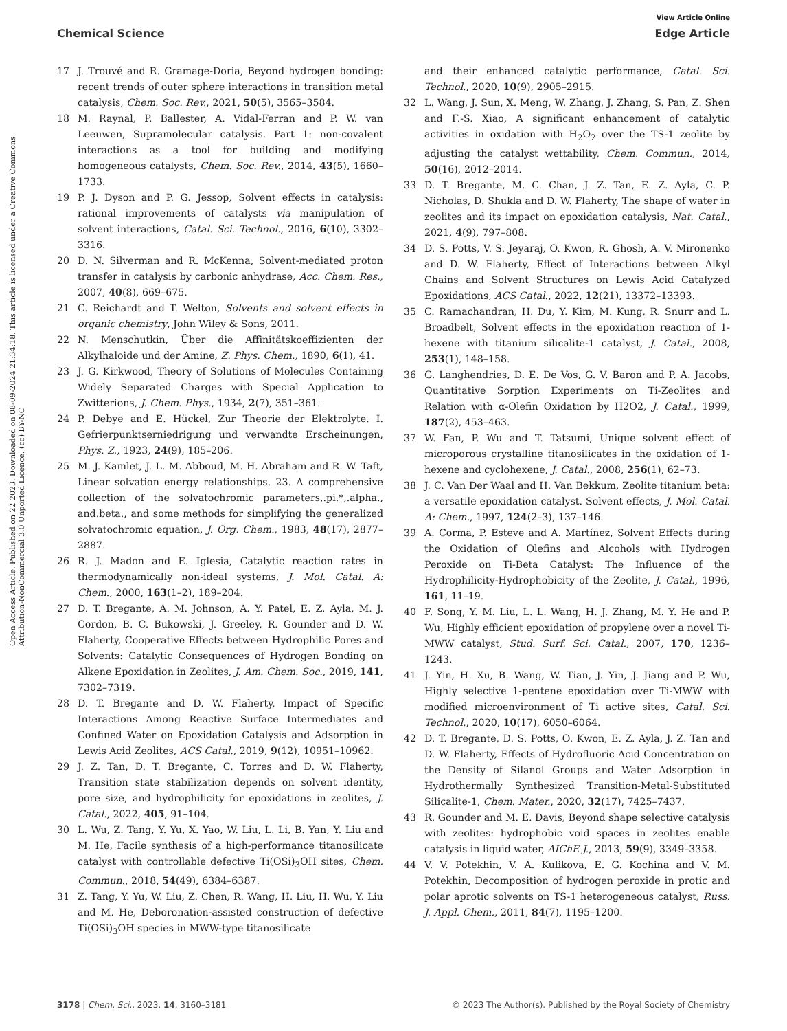View Article Online
Chemical Science Edge Article
Open Access Article. Published on 22 2023. Downloaded on 08-09-2024 21:34:18. This article is licensed under a Creative Commons Attribution-NonCommercial 3.0 Unported Licence. (cc) BY-NC
17 J. Trouvé and R. Gramage-Doria, Beyond hydrogen bonding: recent trends of outer sphere interactions in transition metal catalysis, Chem. Soc. Rev., 2021, 50(5), 3565–3584.
18 M. Raynal, P. Ballester, A. Vidal-Ferran and P. W. van Leeuwen, Supramolecular catalysis. Part 1: non-covalent interactions as a tool for building and modifying homogeneous catalysts, Chem. Soc. Rev., 2014, 43(5), 1660–1733.
19 P. J. Dyson and P. G. Jessop, Solvent effects in catalysis: rational improvements of catalysts via manipulation of solvent interactions, Catal. Sci. Technol., 2016, 6(10), 3302–3316.
20 D. N. Silverman and R. McKenna, Solvent-mediated proton transfer in catalysis by carbonic anhydrase, Acc. Chem. Res., 2007, 40(8), 669–675.
21 C. Reichardt and T. Welton, Solvents and solvent effects in organic chemistry, John Wiley & Sons, 2011.
22 N. Menschutkin, Über die Affinitätskoeffizienten der Alkylhaloide und der Amine, Z. Phys. Chem., 1890, 6(1), 41.
23 J. G. Kirkwood, Theory of Solutions of Molecules Containing Widely Separated Charges with Special Application to Zwitterions, J. Chem. Phys., 1934, 2(7), 351–361.
24 P. Debye and E. Hückel, Zur Theorie der Elektrolyte. I. Gefrierpunktserniedrigung und verwandte Erscheinungen, Phys. Z., 1923, 24(9), 185–206.
25 M. J. Kamlet, J. L. M. Abboud, M. H. Abraham and R. W. Taft, Linear solvation energy relationships. 23. A comprehensive collection of the solvatochromic parameters,.pi.*,.alpha., and.beta., and some methods for simplifying the generalized solvatochromic equation, J. Org. Chem., 1983, 48(17), 2877–2887.
26 R. J. Madon and E. Iglesia, Catalytic reaction rates in thermodynamically non-ideal systems, J. Mol. Catal. A: Chem., 2000, 163(1–2), 189–204.
27 D. T. Bregante, A. M. Johnson, A. Y. Patel, E. Z. Ayla, M. J. Cordon, B. C. Bukowski, J. Greeley, R. Gounder and D. W. Flaherty, Cooperative Effects between Hydrophilic Pores and Solvents: Catalytic Consequences of Hydrogen Bonding on Alkene Epoxidation in Zeolites, J. Am. Chem. Soc., 2019, 141, 7302–7319.
28 D. T. Bregante and D. W. Flaherty, Impact of Specific Interactions Among Reactive Surface Intermediates and Confined Water on Epoxidation Catalysis and Adsorption in Lewis Acid Zeolites, ACS Catal., 2019, 9(12), 10951–10962.
29 J. Z. Tan, D. T. Bregante, C. Torres and D. W. Flaherty, Transition state stabilization depends on solvent identity, pore size, and hydrophilicity for epoxidations in zeolites, J. Catal., 2022, 405, 91–104.
30 L. Wu, Z. Tang, Y. Yu, X. Yao, W. Liu, L. Li, B. Yan, Y. Liu and M. He, Facile synthesis of a high-performance titanosilicate catalyst with controllable defective Ti(OSi)<sub>3</sub>OH sites, Chem. Commun., 2018, 54(49), 6384–6387.
31 Z. Tang, Y. Yu, W. Liu, Z. Chen, R. Wang, H. Liu, H. Wu, Y. Liu and M. He, Deboronation-assisted construction of defective Ti(OSi)<sub>3</sub>OH species in MWW-type titanosilicate
and their enhanced catalytic performance, Catal. Sci. Technol., 2020, 10(9), 2905–2915.
32 L. Wang, J. Sun, X. Meng, W. Zhang, J. Zhang, S. Pan, Z. Shen and F.-S. Xiao, A significant enhancement of catalytic activities in oxidation with H<sub>2</sub>O<sub>2</sub> over the TS-1 zeolite by adjusting the catalyst wettability, Chem. Commun., 2014, 50(16), 2012–2014.
33 D. T. Bregante, M. C. Chan, J. Z. Tan, E. Z. Ayla, C. P. Nicholas, D. Shukla and D. W. Flaherty, The shape of water in zeolites and its impact on epoxidation catalysis, Nat. Catal., 2021, 4(9), 797–808.
34 D. S. Potts, V. S. Jeyaraj, O. Kwon, R. Ghosh, A. V. Mironenko and D. W. Flaherty, Effect of Interactions between Alkyl Chains and Solvent Structures on Lewis Acid Catalyzed Epoxidations, ACS Catal., 2022, 12(21), 13372–13393.
35 C. Ramachandran, H. Du, Y. Kim, M. Kung, R. Snurr and L. Broadbelt, Solvent effects in the epoxidation reaction of 1-hexene with titanium silicalite-1 catalyst, J. Catal., 2008, 253(1), 148–158.
36 G. Langhendries, D. E. De Vos, G. V. Baron and P. A. Jacobs, Quantitative Sorption Experiments on Ti-Zeolites and Relation with α-Olefin Oxidation by H2O2, J. Catal., 1999, 187(2), 453–463.
37 W. Fan, P. Wu and T. Tatsumi, Unique solvent effect of microporous crystalline titanosilicates in the oxidation of 1-hexene and cyclohexene, J. Catal., 2008, 256(1), 62–73.
38 J. C. Van Der Waal and H. Van Bekkum, Zeolite titanium beta: a versatile epoxidation catalyst. Solvent effects, J. Mol. Catal. A: Chem., 1997, 124(2–3), 137–146.
39 A. Corma, P. Esteve and A. Martínez, Solvent Effects during the Oxidation of Olefins and Alcohols with Hydrogen Peroxide on Ti-Beta Catalyst: The Influence of the Hydrophilicity-Hydrophobicity of the Zeolite, J. Catal., 1996, 161, 11–19.
40 F. Song, Y. M. Liu, L. L. Wang, H. J. Zhang, M. Y. He and P. Wu, Highly efficient epoxidation of propylene over a novel Ti-MWW catalyst, Stud. Surf. Sci. Catal., 2007, 170, 1236–1243.
41 J. Yin, H. Xu, B. Wang, W. Tian, J. Yin, J. Jiang and P. Wu, Highly selective 1-pentene epoxidation over Ti-MWW with modified microenvironment of Ti active sites, Catal. Sci. Technol., 2020, 10(17), 6050–6064.
42 D. T. Bregante, D. S. Potts, O. Kwon, E. Z. Ayla, J. Z. Tan and D. W. Flaherty, Effects of Hydrofluoric Acid Concentration on the Density of Silanol Groups and Water Adsorption in Hydrothermally Synthesized Transition-Metal-Substituted Silicalite-1, Chem. Mater., 2020, 32(17), 7425–7437.
43 R. Gounder and M. E. Davis, Beyond shape selective catalysis with zeolites: hydrophobic void spaces in zeolites enable catalysis in liquid water, AIChE J., 2013, 59(9), 3349–3358.
44 V. V. Potekhin, V. A. Kulikova, E. G. Kochina and V. M. Potekhin, Decomposition of hydrogen peroxide in protic and polar aprotic solvents on TS-1 heterogeneous catalyst, Russ. J. Appl. Chem., 2011, 84(7), 1195–1200.
3178 | Chem. Sci., 2023, 14, 3160–3181 © 2023 The Author(s). Published by the Royal Society of Chemistry